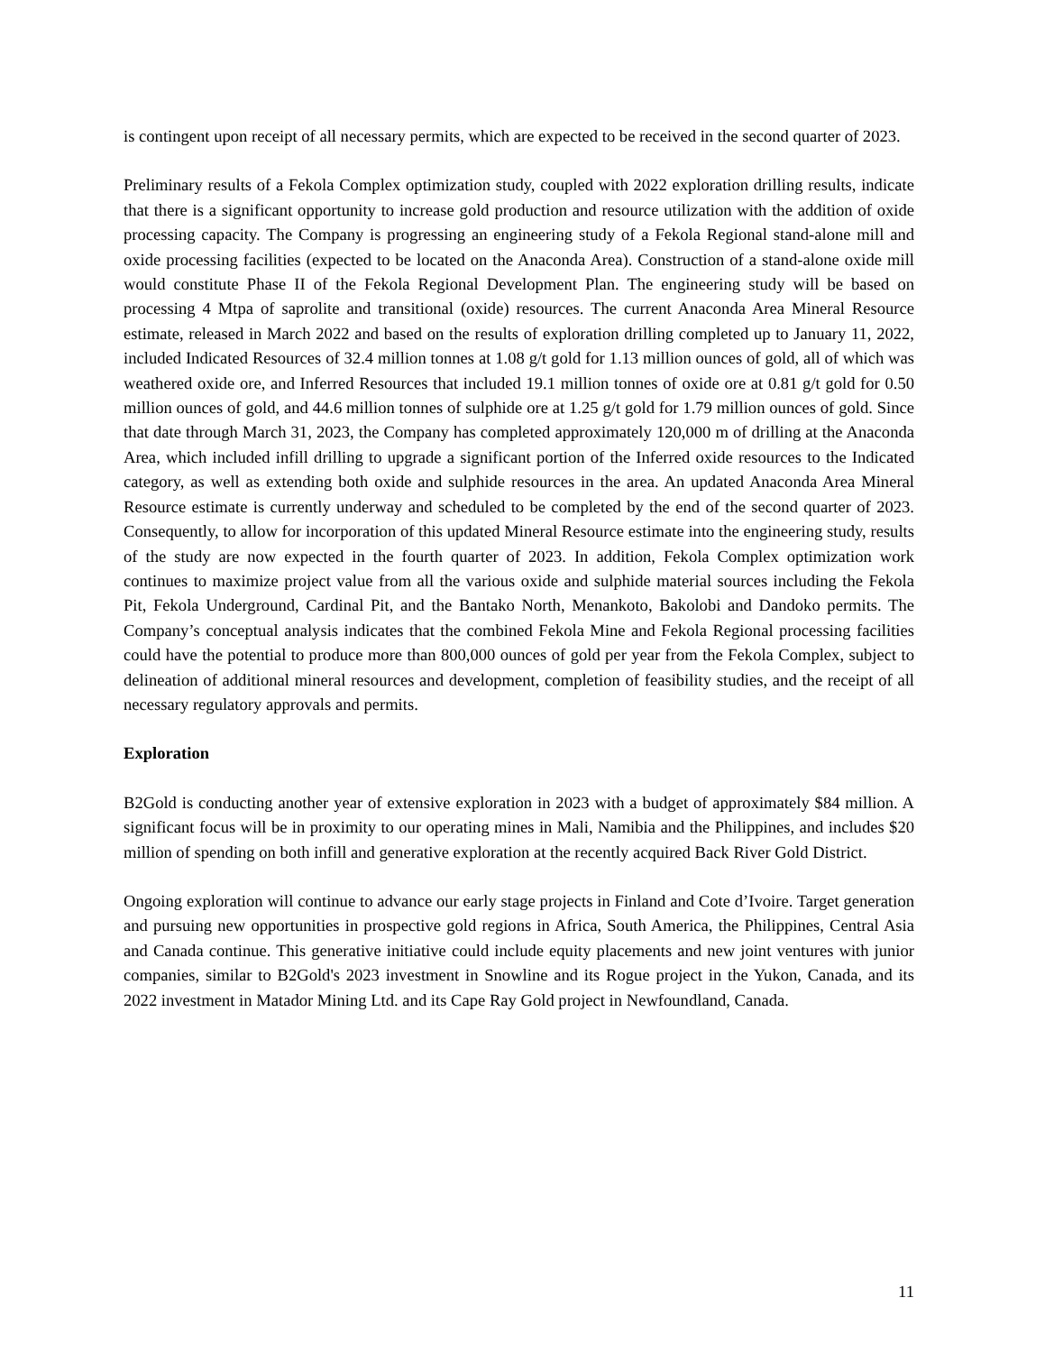is contingent upon receipt of all necessary permits, which are expected to be received in the second quarter of 2023.
Preliminary results of a Fekola Complex optimization study, coupled with 2022 exploration drilling results, indicate that there is a significant opportunity to increase gold production and resource utilization with the addition of oxide processing capacity. The Company is progressing an engineering study of a Fekola Regional stand-alone mill and oxide processing facilities (expected to be located on the Anaconda Area). Construction of a stand-alone oxide mill would constitute Phase II of the Fekola Regional Development Plan. The engineering study will be based on processing 4 Mtpa of saprolite and transitional (oxide) resources. The current Anaconda Area Mineral Resource estimate, released in March 2022 and based on the results of exploration drilling completed up to January 11, 2022, included Indicated Resources of 32.4 million tonnes at 1.08 g/t gold for 1.13 million ounces of gold, all of which was weathered oxide ore, and Inferred Resources that included 19.1 million tonnes of oxide ore at 0.81 g/t gold for 0.50 million ounces of gold, and 44.6 million tonnes of sulphide ore at 1.25 g/t gold for 1.79 million ounces of gold. Since that date through March 31, 2023, the Company has completed approximately 120,000 m of drilling at the Anaconda Area, which included infill drilling to upgrade a significant portion of the Inferred oxide resources to the Indicated category, as well as extending both oxide and sulphide resources in the area. An updated Anaconda Area Mineral Resource estimate is currently underway and scheduled to be completed by the end of the second quarter of 2023. Consequently, to allow for incorporation of this updated Mineral Resource estimate into the engineering study, results of the study are now expected in the fourth quarter of 2023. In addition, Fekola Complex optimization work continues to maximize project value from all the various oxide and sulphide material sources including the Fekola Pit, Fekola Underground, Cardinal Pit, and the Bantako North, Menankoto, Bakolobi and Dandoko permits. The Company’s conceptual analysis indicates that the combined Fekola Mine and Fekola Regional processing facilities could have the potential to produce more than 800,000 ounces of gold per year from the Fekola Complex, subject to delineation of additional mineral resources and development, completion of feasibility studies, and the receipt of all necessary regulatory approvals and permits.
Exploration
B2Gold is conducting another year of extensive exploration in 2023 with a budget of approximately $84 million. A significant focus will be in proximity to our operating mines in Mali, Namibia and the Philippines, and includes $20 million of spending on both infill and generative exploration at the recently acquired Back River Gold District.
Ongoing exploration will continue to advance our early stage projects in Finland and Cote d’Ivoire. Target generation and pursuing new opportunities in prospective gold regions in Africa, South America, the Philippines, Central Asia and Canada continue. This generative initiative could include equity placements and new joint ventures with junior companies, similar to B2Gold's 2023 investment in Snowline and its Rogue project in the Yukon, Canada, and its 2022 investment in Matador Mining Ltd. and its Cape Ray Gold project in Newfoundland, Canada.
11